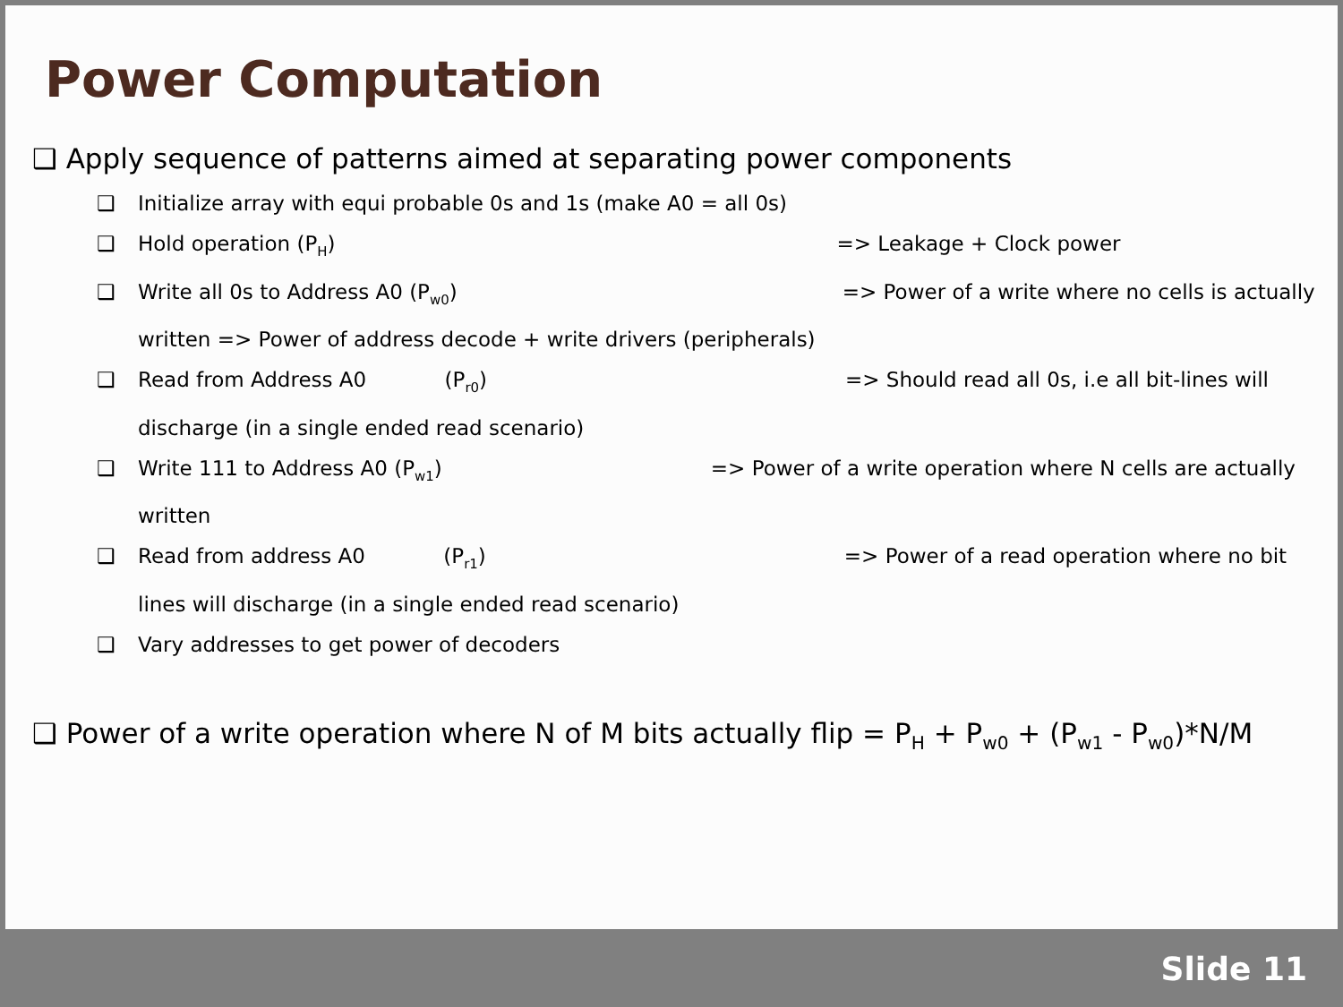Power Computation
❑ Apply sequence of patterns aimed at separating power components
❑ Initialize array with equi probable 0s and 1s (make A0 = all 0s)
❑ Hold operation (P<sub>H</sub>) => Leakage + Clock power
❑ Write all 0s to Address A0 (P<sub>w0</sub>) => Power of a write where no cells is actually written => Power of address decode + write drivers (peripherals)
❑ Read from Address A0 (P<sub>r0</sub>) => Should read all 0s, i.e all bit-lines will discharge (in a single ended read scenario)
❑ Write 111 to Address A0 (P<sub>w1</sub>) => Power of a write operation where N cells are actually written
❑ Read from address A0 (P<sub>r1</sub>) => Power of a read operation where no bit lines will discharge (in a single ended read scenario)
❑ Vary addresses to get power of decoders
❑ Power of a write operation where N of M bits actually flip = P<sub>H</sub> + P<sub>w0</sub> + (P<sub>w1</sub> - P<sub>w0</sub>)*N/M
Slide 11